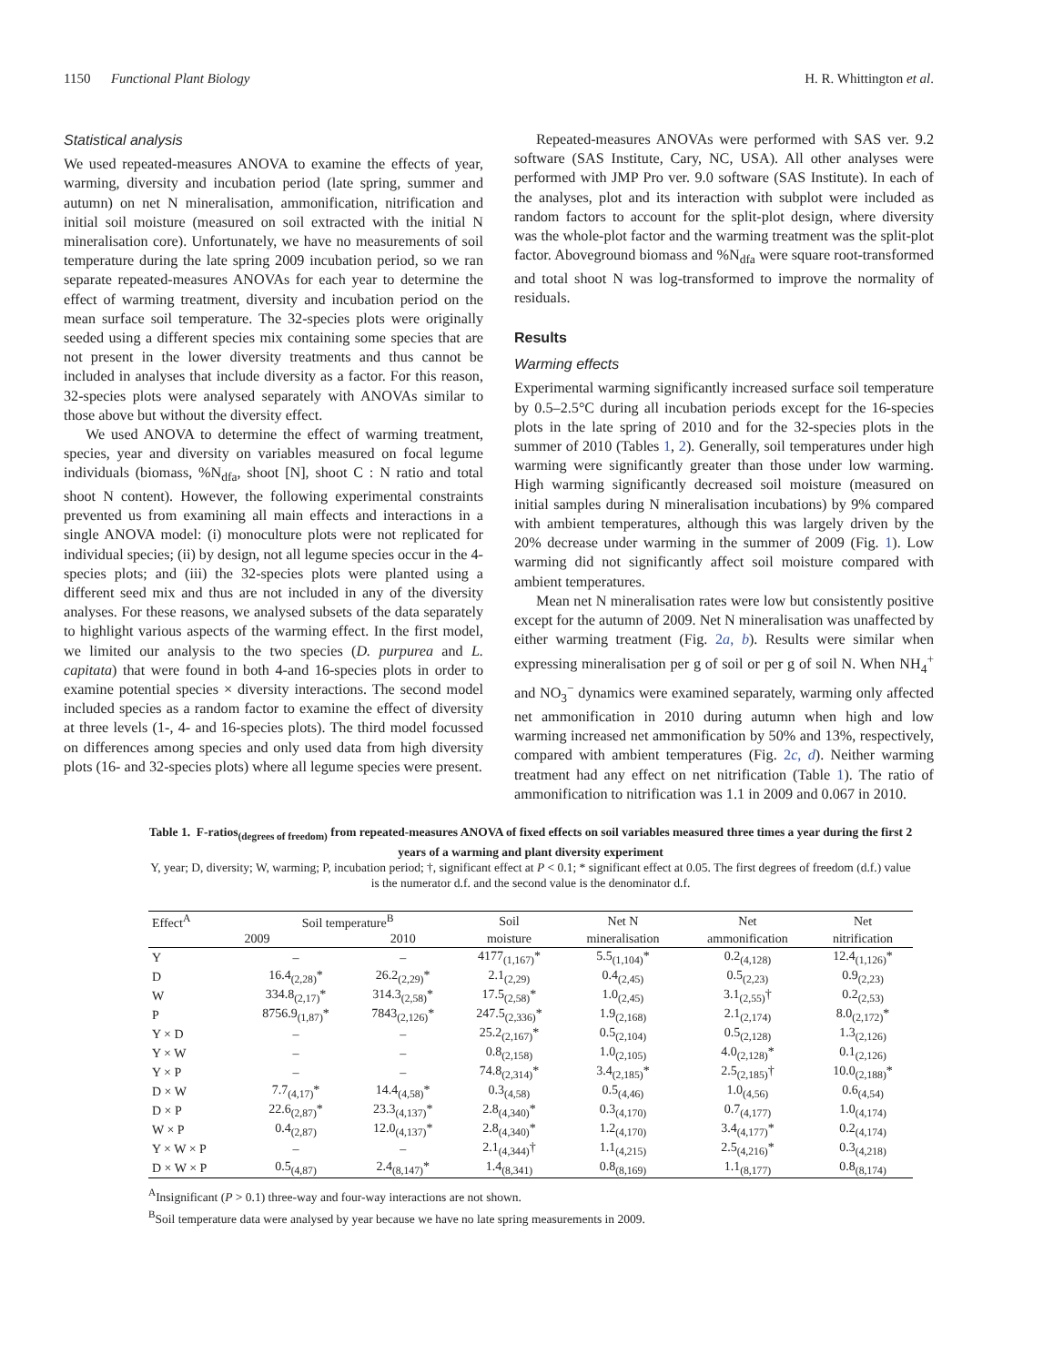1150 Functional Plant Biology H. R. Whittington et al.
Statistical analysis
We used repeated-measures ANOVA to examine the effects of year, warming, diversity and incubation period (late spring, summer and autumn) on net N mineralisation, ammonification, nitrification and initial soil moisture (measured on soil extracted with the initial N mineralisation core). Unfortunately, we have no measurements of soil temperature during the late spring 2009 incubation period, so we ran separate repeated-measures ANOVAs for each year to determine the effect of warming treatment, diversity and incubation period on the mean surface soil temperature. The 32-species plots were originally seeded using a different species mix containing some species that are not present in the lower diversity treatments and thus cannot be included in analyses that include diversity as a factor. For this reason, 32-species plots were analysed separately with ANOVAs similar to those above but without the diversity effect.
We used ANOVA to determine the effect of warming treatment, species, year and diversity on variables measured on focal legume individuals (biomass, %N<sub>dfa</sub>, shoot [N], shoot C : N ratio and total shoot N content). However, the following experimental constraints prevented us from examining all main effects and interactions in a single ANOVA model: (i) monoculture plots were not replicated for individual species; (ii) by design, not all legume species occur in the 4-species plots; and (iii) the 32-species plots were planted using a different seed mix and thus are not included in any of the diversity analyses. For these reasons, we analysed subsets of the data separately to highlight various aspects of the warming effect. In the first model, we limited our analysis to the two species (D. purpurea and L. capitata) that were found in both 4-and 16-species plots in order to examine potential species × diversity interactions. The second model included species as a random factor to examine the effect of diversity at three levels (1-, 4- and 16-species plots). The third model focussed on differences among species and only used data from high diversity plots (16- and 32-species plots) where all legume species were present.
Repeated-measures ANOVAs were performed with SAS ver. 9.2 software (SAS Institute, Cary, NC, USA). All other analyses were performed with JMP Pro ver. 9.0 software (SAS Institute). In each of the analyses, plot and its interaction with subplot were included as random factors to account for the split-plot design, where diversity was the whole-plot factor and the warming treatment was the split-plot factor. Aboveground biomass and %N<sub>dfa</sub> were square root-transformed and total shoot N was log-transformed to improve the normality of residuals.
Results
Warming effects
Experimental warming significantly increased surface soil temperature by 0.5–2.5°C during all incubation periods except for the 16-species plots in the late spring of 2010 and for the 32-species plots in the summer of 2010 (Tables 1, 2). Generally, soil temperatures under high warming were significantly greater than those under low warming. High warming significantly decreased soil moisture (measured on initial samples during N mineralisation incubations) by 9% compared with ambient temperatures, although this was largely driven by the 20% decrease under warming in the summer of 2009 (Fig. 1). Low warming did not significantly affect soil moisture compared with ambient temperatures.
Mean net N mineralisation rates were low but consistently positive except for the autumn of 2009. Net N mineralisation was unaffected by either warming treatment (Fig. 2a, b). Results were similar when expressing mineralisation per g of soil or per g of soil N. When NH<sub>4</sub><sup>+</sup> and NO<sub>3</sub><sup>−</sup> dynamics were examined separately, warming only affected net ammonification in 2010 during autumn when high and low warming increased net ammonification by 50% and 13%, respectively, compared with ambient temperatures (Fig. 2c, d). Neither warming treatment had any effect on net nitrification (Table 1). The ratio of ammonification to nitrification was 1.1 in 2009 and 0.067 in 2010.
Table 1. F-ratios<sub>(degrees of freedom)</sub> from repeated-measures ANOVA of fixed effects on soil variables measured three times a year during the first 2 years of a warming and plant diversity experiment
Y, year; D, diversity; W, warming; P, incubation period; †, significant effect at P < 0.1; * significant effect at 0.05. The first degrees of freedom (d.f.) value is the numerator d.f. and the second value is the denominator d.f.
| Effect<sup>A</sup> | Soil temperature<sup>B</sup> | | Soil | Net N | Net | Net |
| --- | --- | --- | --- | --- | --- | --- |
| | 2009 | 2010 | moisture | mineralisation | ammonification | nitrification |
| Y | – | – | 4177<sub>(1,167)</sub>* | 5.5<sub>(1,104)</sub>* | 0.2<sub>(4,128)</sub> | 12.4<sub>(1,126)</sub>* |
| D | 16.4<sub>(2,28)</sub>* | 26.2<sub>(2,29)</sub>* | 2.1<sub>(2,29)</sub> | 0.4<sub>(2,45)</sub> | 0.5<sub>(2,23)</sub> | 0.9<sub>(2,23)</sub> |
| W | 334.8<sub>(2,17)</sub>* | 314.3<sub>(2,58)</sub>* | 17.5<sub>(2,58)</sub>* | 1.0<sub>(2,45)</sub> | 3.1<sub>(2,55)</sub>† | 0.2<sub>(2,53)</sub> |
| P | 8756.9<sub>(1,87)</sub>* | 7843<sub>(2,126)</sub>* | 247.5<sub>(2,336)</sub>* | 1.9<sub>(2,168)</sub> | 2.1<sub>(2,174)</sub> | 8.0<sub>(2,172)</sub>* |
| Y × D | – | – | 25.2<sub>(2,167)</sub>* | 0.5<sub>(2,104)</sub> | 0.5<sub>(2,128)</sub> | 1.3<sub>(2,126)</sub> |
| Y × W | – | – | 0.8<sub>(2,158)</sub> | 1.0<sub>(2,105)</sub> | 4.0<sub>(2,128)</sub>* | 0.1<sub>(2,126)</sub> |
| Y × P | – | – | 74.8<sub>(2,314)</sub>* | 3.4<sub>(2,185)</sub>* | 2.5<sub>(2,185)</sub>† | 10.0<sub>(2,188)</sub>* |
| D × W | 7.7<sub>(4,17)</sub>* | 14.4<sub>(4,58)</sub>* | 0.3<sub>(4,58)</sub> | 0.5<sub>(4,46)</sub> | 1.0<sub>(4,56)</sub> | 0.6<sub>(4,54)</sub> |
| D × P | 22.6<sub>(2,87)</sub>* | 23.3<sub>(4,137)</sub>* | 2.8<sub>(4,340)</sub>* | 0.3<sub>(4,170)</sub> | 0.7<sub>(4,177)</sub> | 1.0<sub>(4,174)</sub> |
| W × P | 0.4<sub>(2,87)</sub> | 12.0<sub>(4,137)</sub>* | 2.8<sub>(4,340)</sub>* | 1.2<sub>(4,170)</sub> | 3.4<sub>(4,177)</sub>* | 0.2<sub>(4,174)</sub> |
| Y × W × P | – | – | 2.1<sub>(4,344)</sub>† | 1.1<sub>(4,215)</sub> | 2.5<sub>(4,216)</sub>* | 0.3<sub>(4,218)</sub> |
| D × W × P | 0.5<sub>(4,87)</sub> | 2.4<sub>(8,147)</sub>* | 1.4<sub>(8,341)</sub> | 0.8<sub>(8,169)</sub> | 1.1<sub>(8,177)</sub> | 0.8<sub>(8,174)</sub> |
<sup>A</sup>Insignificant (P > 0.1) three-way and four-way interactions are not shown.
<sup>B</sup>Soil temperature data were analysed by year because we have no late spring measurements in 2009.